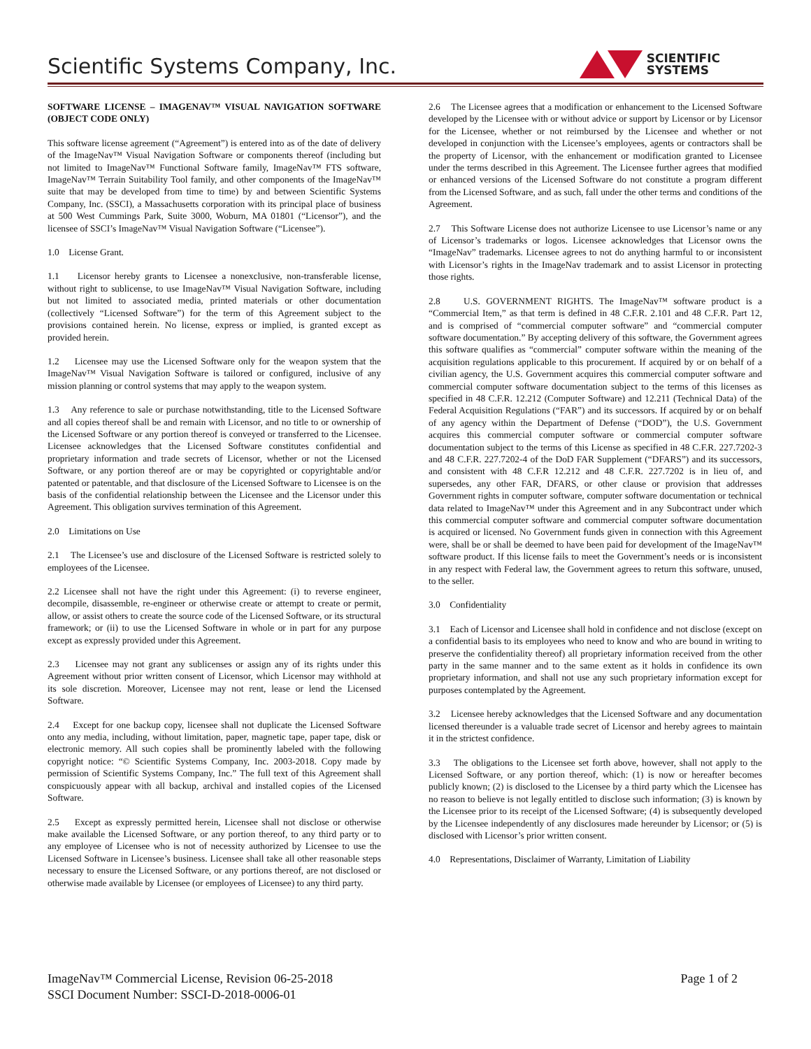Scientific Systems Company, Inc.
SCIENTIFIC
SYSTEMS
SOFTWARE LICENSE – IMAGENAV™ VISUAL NAVIGATION SOFTWARE (OBJECT CODE ONLY)
This software license agreement (“Agreement”) is entered into as of the date of delivery of the ImageNav™ Visual Navigation Software or components thereof (including but not limited to ImageNav™ Functional Software family, ImageNav™ FTS software, ImageNav™ Terrain Suitability Tool family, and other components of the ImageNav™ suite that may be developed from time to time) by and between Scientific Systems Company, Inc. (SSCI), a Massachusetts corporation with its principal place of business at 500 West Cummings Park, Suite 3000, Woburn, MA 01801 (“Licensor”), and the licensee of SSCI’s ImageNav™ Visual Navigation Software (“Licensee”).
1.0 License Grant.
1.1 Licensor hereby grants to Licensee a nonexclusive, non-transferable license, without right to sublicense, to use ImageNav™ Visual Navigation Software, including but not limited to associated media, printed materials or other documentation (collectively “Licensed Software”) for the term of this Agreement subject to the provisions contained herein. No license, express or implied, is granted except as provided herein.
1.2 Licensee may use the Licensed Software only for the weapon system that the ImageNav™ Visual Navigation Software is tailored or configured, inclusive of any mission planning or control systems that may apply to the weapon system.
1.3 Any reference to sale or purchase notwithstanding, title to the Licensed Software and all copies thereof shall be and remain with Licensor, and no title to or ownership of the Licensed Software or any portion thereof is conveyed or transferred to the Licensee. Licensee acknowledges that the Licensed Software constitutes confidential and proprietary information and trade secrets of Licensor, whether or not the Licensed Software, or any portion thereof are or may be copyrighted or copyrightable and/or patented or patentable, and that disclosure of the Licensed Software to Licensee is on the basis of the confidential relationship between the Licensee and the Licensor under this Agreement. This obligation survives termination of this Agreement.
2.0 Limitations on Use
2.1 The Licensee’s use and disclosure of the Licensed Software is restricted solely to employees of the Licensee.
2.2 Licensee shall not have the right under this Agreement: (i) to reverse engineer, decompile, disassemble, re-engineer or otherwise create or attempt to create or permit, allow, or assist others to create the source code of the Licensed Software, or its structural framework; or (ii) to use the Licensed Software in whole or in part for any purpose except as expressly provided under this Agreement.
2.3 Licensee may not grant any sublicenses or assign any of its rights under this Agreement without prior written consent of Licensor, which Licensor may withhold at its sole discretion. Moreover, Licensee may not rent, lease or lend the Licensed Software.
2.4 Except for one backup copy, licensee shall not duplicate the Licensed Software onto any media, including, without limitation, paper, magnetic tape, paper tape, disk or electronic memory. All such copies shall be prominently labeled with the following copyright notice: “© Scientific Systems Company, Inc. 2003-2018. Copy made by permission of Scientific Systems Company, Inc.” The full text of this Agreement shall conspicuously appear with all backup, archival and installed copies of the Licensed Software.
2.5 Except as expressly permitted herein, Licensee shall not disclose or otherwise make available the Licensed Software, or any portion thereof, to any third party or to any employee of Licensee who is not of necessity authorized by Licensee to use the Licensed Software in Licensee’s business. Licensee shall take all other reasonable steps necessary to ensure the Licensed Software, or any portions thereof, are not disclosed or otherwise made available by Licensee (or employees of Licensee) to any third party.
2.6 The Licensee agrees that a modification or enhancement to the Licensed Software developed by the Licensee with or without advice or support by Licensor or by Licensor for the Licensee, whether or not reimbursed by the Licensee and whether or not developed in conjunction with the Licensee’s employees, agents or contractors shall be the property of Licensor, with the enhancement or modification granted to Licensee under the terms described in this Agreement. The Licensee further agrees that modified or enhanced versions of the Licensed Software do not constitute a program different from the Licensed Software, and as such, fall under the other terms and conditions of the Agreement.
2.7 This Software License does not authorize Licensee to use Licensor’s name or any of Licensor’s trademarks or logos. Licensee acknowledges that Licensor owns the “ImageNav” trademarks. Licensee agrees to not do anything harmful to or inconsistent with Licensor’s rights in the ImageNav trademark and to assist Licensor in protecting those rights.
2.8 U.S. GOVERNMENT RIGHTS. The ImageNav™ software product is a “Commercial Item,” as that term is defined in 48 C.F.R. 2.101 and 48 C.F.R. Part 12, and is comprised of “commercial computer software” and “commercial computer software documentation.” By accepting delivery of this software, the Government agrees this software qualifies as “commercial” computer software within the meaning of the acquisition regulations applicable to this procurement. If acquired by or on behalf of a civilian agency, the U.S. Government acquires this commercial computer software and commercial computer software documentation subject to the terms of this licenses as specified in 48 C.F.R. 12.212 (Computer Software) and 12.211 (Technical Data) of the Federal Acquisition Regulations (“FAR”) and its successors. If acquired by or on behalf of any agency within the Department of Defense (“DOD”), the U.S. Government acquires this commercial computer software or commercial computer software documentation subject to the terms of this License as specified in 48 C.F.R. 227.7202-3 and 48 C.F.R. 227.7202-4 of the DoD FAR Supplement (“DFARS”) and its successors, and consistent with 48 C.F.R 12.212 and 48 C.F.R. 227.7202 is in lieu of, and supersedes, any other FAR, DFARS, or other clause or provision that addresses Government rights in computer software, computer software documentation or technical data related to ImageNav™ under this Agreement and in any Subcontract under which this commercial computer software and commercial computer software documentation is acquired or licensed. No Government funds given in connection with this Agreement were, shall be or shall be deemed to have been paid for development of the ImageNav™ software product. If this license fails to meet the Government’s needs or is inconsistent in any respect with Federal law, the Government agrees to return this software, unused, to the seller.
3.0 Confidentiality
3.1 Each of Licensor and Licensee shall hold in confidence and not disclose (except on a confidential basis to its employees who need to know and who are bound in writing to preserve the confidentiality thereof) all proprietary information received from the other party in the same manner and to the same extent as it holds in confidence its own proprietary information, and shall not use any such proprietary information except for purposes contemplated by the Agreement.
3.2 Licensee hereby acknowledges that the Licensed Software and any documentation licensed thereunder is a valuable trade secret of Licensor and hereby agrees to maintain it in the strictest confidence.
3.3 The obligations to the Licensee set forth above, however, shall not apply to the Licensed Software, or any portion thereof, which: (1) is now or hereafter becomes publicly known; (2) is disclosed to the Licensee by a third party which the Licensee has no reason to believe is not legally entitled to disclose such information; (3) is known by the Licensee prior to its receipt of the Licensed Software; (4) is subsequently developed by the Licensee independently of any disclosures made hereunder by Licensor; or (5) is disclosed with Licensor’s prior written consent.
4.0 Representations, Disclaimer of Warranty, Limitation of Liability
ImageNav™ Commercial License, Revision 06-25-2018
SSCI Document Number: SSCI-D-2018-0006-01
Page 1 of 2